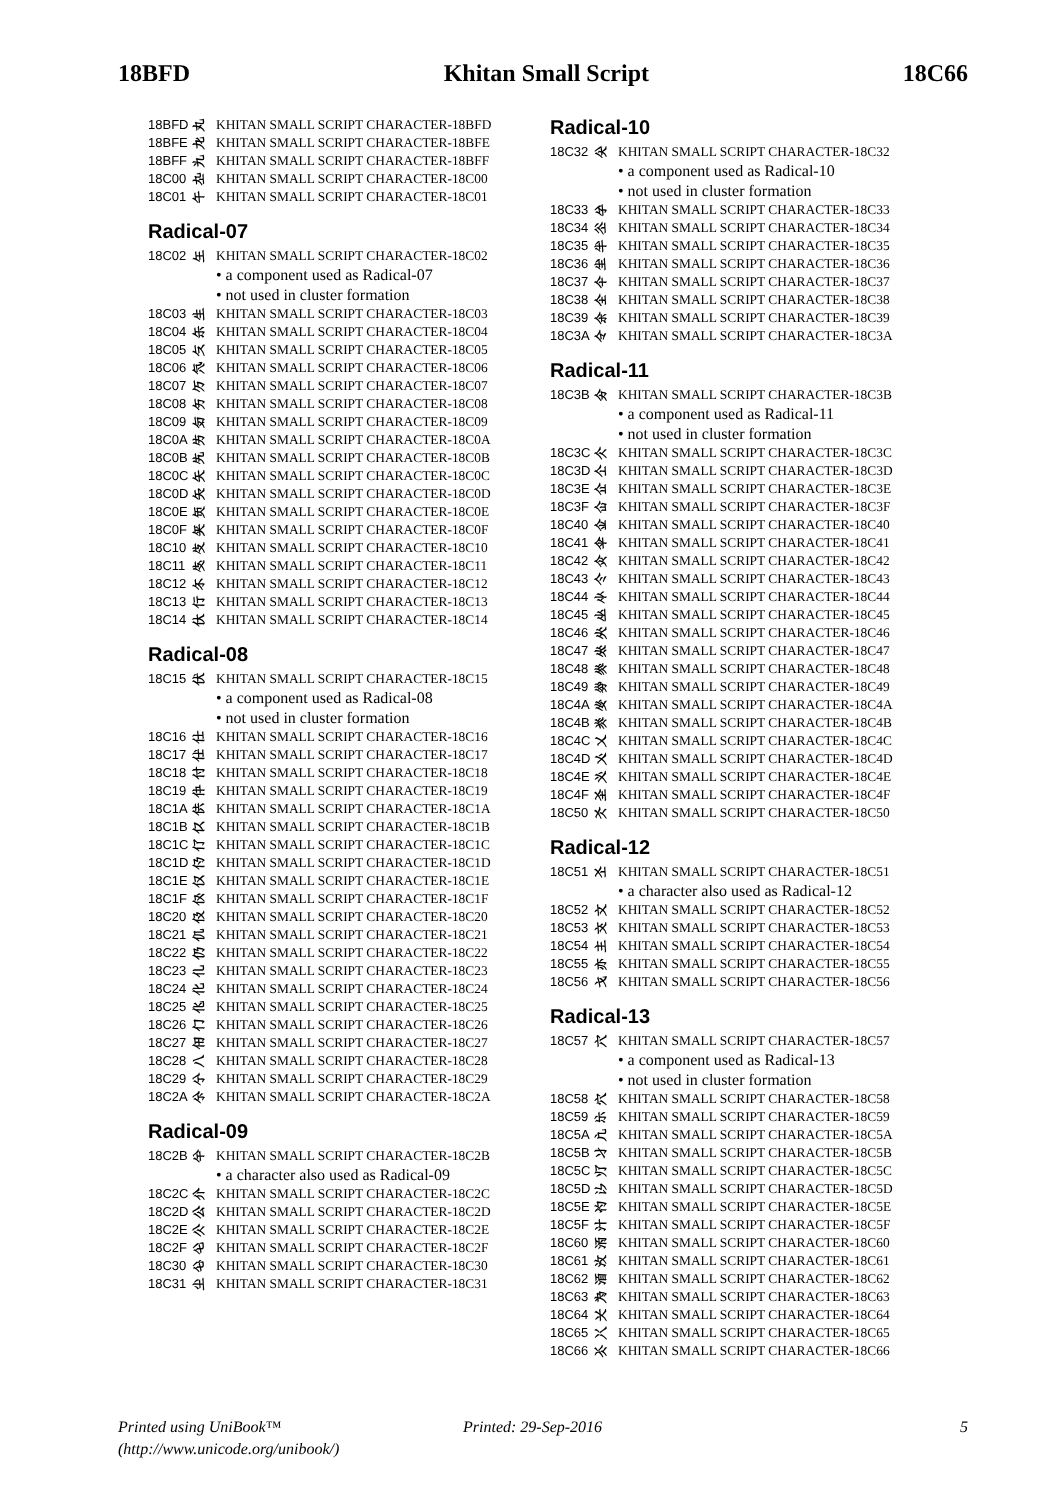18BFD Khitan Small Script 18C66
| 18BFD | 𘯽 | KHITAN SMALL SCRIPT CHARACTER-18BFD |
| 18BFE | 𘯾 | KHITAN SMALL SCRIPT CHARACTER-18BFE |
| 18BFF | 𘯿 | KHITAN SMALL SCRIPT CHARACTER-18BFF |
| 18C00 | 𘰀 | KHITAN SMALL SCRIPT CHARACTER-18C00 |
| 18C01 | 𘰁 | KHITAN SMALL SCRIPT CHARACTER-18C01 |
Radical-07
| 18C02 | 𘰂 | KHITAN SMALL SCRIPT CHARACTER-18C02 |
| | | • a component used as Radical-07 |
| | | • not used in cluster formation |
| 18C03 | 𘰃 | KHITAN SMALL SCRIPT CHARACTER-18C03 |
| 18C04 | 𘰄 | KHITAN SMALL SCRIPT CHARACTER-18C04 |
| 18C05 | 𘰅 | KHITAN SMALL SCRIPT CHARACTER-18C05 |
| 18C06 | 𘰆 | KHITAN SMALL SCRIPT CHARACTER-18C06 |
| 18C07 | 𘰇 | KHITAN SMALL SCRIPT CHARACTER-18C07 |
| 18C08 | 𘰈 | KHITAN SMALL SCRIPT CHARACTER-18C08 |
| 18C09 | 𘰉 | KHITAN SMALL SCRIPT CHARACTER-18C09 |
| 18C0A | 𘰊 | KHITAN SMALL SCRIPT CHARACTER-18C0A |
| 18C0B | 𘰋 | KHITAN SMALL SCRIPT CHARACTER-18C0B |
| 18C0C | 𘰌 | KHITAN SMALL SCRIPT CHARACTER-18C0C |
| 18C0D | 𘰍 | KHITAN SMALL SCRIPT CHARACTER-18C0D |
| 18C0E | 𘰎 | KHITAN SMALL SCRIPT CHARACTER-18C0E |
| 18C0F | 𘰏 | KHITAN SMALL SCRIPT CHARACTER-18C0F |
| 18C10 | 𘰐 | KHITAN SMALL SCRIPT CHARACTER-18C10 |
| 18C11 | 𘰑 | KHITAN SMALL SCRIPT CHARACTER-18C11 |
| 18C12 | 𘰒 | KHITAN SMALL SCRIPT CHARACTER-18C12 |
| 18C13 | 𘰓 | KHITAN SMALL SCRIPT CHARACTER-18C13 |
| 18C14 | 𘰔 | KHITAN SMALL SCRIPT CHARACTER-18C14 |
Radical-08
| 18C15 | 𘰕 | KHITAN SMALL SCRIPT CHARACTER-18C15 |
| | | • a component used as Radical-08 |
| | | • not used in cluster formation |
| 18C16 | 𘰖 | KHITAN SMALL SCRIPT CHARACTER-18C16 |
| 18C17 | 𘰗 | KHITAN SMALL SCRIPT CHARACTER-18C17 |
| 18C18 | 𘰘 | KHITAN SMALL SCRIPT CHARACTER-18C18 |
| 18C19 | 𘰙 | KHITAN SMALL SCRIPT CHARACTER-18C19 |
| 18C1A | 𘰚 | KHITAN SMALL SCRIPT CHARACTER-18C1A |
| 18C1B | 𘰛 | KHITAN SMALL SCRIPT CHARACTER-18C1B |
| 18C1C | 𘰜 | KHITAN SMALL SCRIPT CHARACTER-18C1C |
| 18C1D | 𘰝 | KHITAN SMALL SCRIPT CHARACTER-18C1D |
| 18C1E | 𘰞 | KHITAN SMALL SCRIPT CHARACTER-18C1E |
| 18C1F | 𘰟 | KHITAN SMALL SCRIPT CHARACTER-18C1F |
| 18C20 | 𘰠 | KHITAN SMALL SCRIPT CHARACTER-18C20 |
| 18C21 | 𘰡 | KHITAN SMALL SCRIPT CHARACTER-18C21 |
| 18C22 | 𘰢 | KHITAN SMALL SCRIPT CHARACTER-18C22 |
| 18C23 | 𘰣 | KHITAN SMALL SCRIPT CHARACTER-18C23 |
| 18C24 | 𘰤 | KHITAN SMALL SCRIPT CHARACTER-18C24 |
| 18C25 | 𘰥 | KHITAN SMALL SCRIPT CHARACTER-18C25 |
| 18C26 | 𘰦 | KHITAN SMALL SCRIPT CHARACTER-18C26 |
| 18C27 | 𘰧 | KHITAN SMALL SCRIPT CHARACTER-18C27 |
| 18C28 | 𘰨 | KHITAN SMALL SCRIPT CHARACTER-18C28 |
| 18C29 | 𘰩 | KHITAN SMALL SCRIPT CHARACTER-18C29 |
| 18C2A | 𘰪 | KHITAN SMALL SCRIPT CHARACTER-18C2A |
Radical-09
| 18C2B | 𘰫 | KHITAN SMALL SCRIPT CHARACTER-18C2B |
| | | • a character also used as Radical-09 |
| 18C2C | 𘰬 | KHITAN SMALL SCRIPT CHARACTER-18C2C |
| 18C2D | 𘰭 | KHITAN SMALL SCRIPT CHARACTER-18C2D |
| 18C2E | 𘰮 | KHITAN SMALL SCRIPT CHARACTER-18C2E |
| 18C2F | 𘰯 | KHITAN SMALL SCRIPT CHARACTER-18C2F |
| 18C30 | 𘰰 | KHITAN SMALL SCRIPT CHARACTER-18C30 |
| 18C31 | 𘰱 | KHITAN SMALL SCRIPT CHARACTER-18C31 |
Radical-10
| 18C32 | 𘰲 | KHITAN SMALL SCRIPT CHARACTER-18C32 |
| | | • a component used as Radical-10 |
| | | • not used in cluster formation |
| 18C33 | 𘰳 | KHITAN SMALL SCRIPT CHARACTER-18C33 |
| 18C34 | 𘰴 | KHITAN SMALL SCRIPT CHARACTER-18C34 |
| 18C35 | 𘰵 | KHITAN SMALL SCRIPT CHARACTER-18C35 |
| 18C36 | 𘰶 | KHITAN SMALL SCRIPT CHARACTER-18C36 |
| 18C37 | 𘰷 | KHITAN SMALL SCRIPT CHARACTER-18C37 |
| 18C38 | 𘰸 | KHITAN SMALL SCRIPT CHARACTER-18C38 |
| 18C39 | 𘰹 | KHITAN SMALL SCRIPT CHARACTER-18C39 |
| 18C3A | 𘰺 | KHITAN SMALL SCRIPT CHARACTER-18C3A |
Radical-11
| 18C3B | 𘰻 | KHITAN SMALL SCRIPT CHARACTER-18C3B |
| | | • a component used as Radical-11 |
| | | • not used in cluster formation |
| 18C3C | 𘰼 | KHITAN SMALL SCRIPT CHARACTER-18C3C |
| 18C3D | 𘰽 | KHITAN SMALL SCRIPT CHARACTER-18C3D |
| 18C3E | 𘰾 | KHITAN SMALL SCRIPT CHARACTER-18C3E |
| 18C3F | 𘰿 | KHITAN SMALL SCRIPT CHARACTER-18C3F |
| 18C40 | 𘱀 | KHITAN SMALL SCRIPT CHARACTER-18C40 |
| 18C41 | 𘱁 | KHITAN SMALL SCRIPT CHARACTER-18C41 |
| 18C42 | 𘱂 | KHITAN SMALL SCRIPT CHARACTER-18C42 |
| 18C43 | 𘱃 | KHITAN SMALL SCRIPT CHARACTER-18C43 |
| 18C44 | 𘱄 | KHITAN SMALL SCRIPT CHARACTER-18C44 |
| 18C45 | 𘱅 | KHITAN SMALL SCRIPT CHARACTER-18C45 |
| 18C46 | 𘱆 | KHITAN SMALL SCRIPT CHARACTER-18C46 |
| 18C47 | 𘱇 | KHITAN SMALL SCRIPT CHARACTER-18C47 |
| 18C48 | 𘱈 | KHITAN SMALL SCRIPT CHARACTER-18C48 |
| 18C49 | 𘱉 | KHITAN SMALL SCRIPT CHARACTER-18C49 |
| 18C4A | 𘱊 | KHITAN SMALL SCRIPT CHARACTER-18C4A |
| 18C4B | 𘱋 | KHITAN SMALL SCRIPT CHARACTER-18C4B |
| 18C4C | 𘱌 | KHITAN SMALL SCRIPT CHARACTER-18C4C |
| 18C4D | 𘱍 | KHITAN SMALL SCRIPT CHARACTER-18C4D |
| 18C4E | 𘱎 | KHITAN SMALL SCRIPT CHARACTER-18C4E |
| 18C4F | 𘱏 | KHITAN SMALL SCRIPT CHARACTER-18C4F |
| 18C50 | 𘱐 | KHITAN SMALL SCRIPT CHARACTER-18C50 |
Radical-12
| 18C51 | 𘱑 | KHITAN SMALL SCRIPT CHARACTER-18C51 |
| | | • a character also used as Radical-12 |
| 18C52 | 𘱒 | KHITAN SMALL SCRIPT CHARACTER-18C52 |
| 18C53 | 𘱓 | KHITAN SMALL SCRIPT CHARACTER-18C53 |
| 18C54 | 𘱔 | KHITAN SMALL SCRIPT CHARACTER-18C54 |
| 18C55 | 𘱕 | KHITAN SMALL SCRIPT CHARACTER-18C55 |
| 18C56 | 𘱖 | KHITAN SMALL SCRIPT CHARACTER-18C56 |
Radical-13
| 18C57 | 𘱗 | KHITAN SMALL SCRIPT CHARACTER-18C57 |
| | | • a component used as Radical-13 |
| | | • not used in cluster formation |
| 18C58 | 𘱘 | KHITAN SMALL SCRIPT CHARACTER-18C58 |
| 18C59 | 𘱙 | KHITAN SMALL SCRIPT CHARACTER-18C59 |
| 18C5A | 𘱚 | KHITAN SMALL SCRIPT CHARACTER-18C5A |
| 18C5B | 𘱛 | KHITAN SMALL SCRIPT CHARACTER-18C5B |
| 18C5C | 𘱜 | KHITAN SMALL SCRIPT CHARACTER-18C5C |
| 18C5D | 𘱝 | KHITAN SMALL SCRIPT CHARACTER-18C5D |
| 18C5E | 𘱞 | KHITAN SMALL SCRIPT CHARACTER-18C5E |
| 18C5F | 𘱟 | KHITAN SMALL SCRIPT CHARACTER-18C5F |
| 18C60 | 𘱠 | KHITAN SMALL SCRIPT CHARACTER-18C60 |
| 18C61 | 𘱡 | KHITAN SMALL SCRIPT CHARACTER-18C61 |
| 18C62 | 𘱢 | KHITAN SMALL SCRIPT CHARACTER-18C62 |
| 18C63 | 𘱣 | KHITAN SMALL SCRIPT CHARACTER-18C63 |
| 18C64 | 𘱤 | KHITAN SMALL SCRIPT CHARACTER-18C64 |
| 18C65 | 𘱥 | KHITAN SMALL SCRIPT CHARACTER-18C65 |
| 18C66 | 𘱦 | KHITAN SMALL SCRIPT CHARACTER-18C66 |
Printed using UniBook™
(http://www.unicode.org/unibook/)
Printed: 29-Sep-2016 5